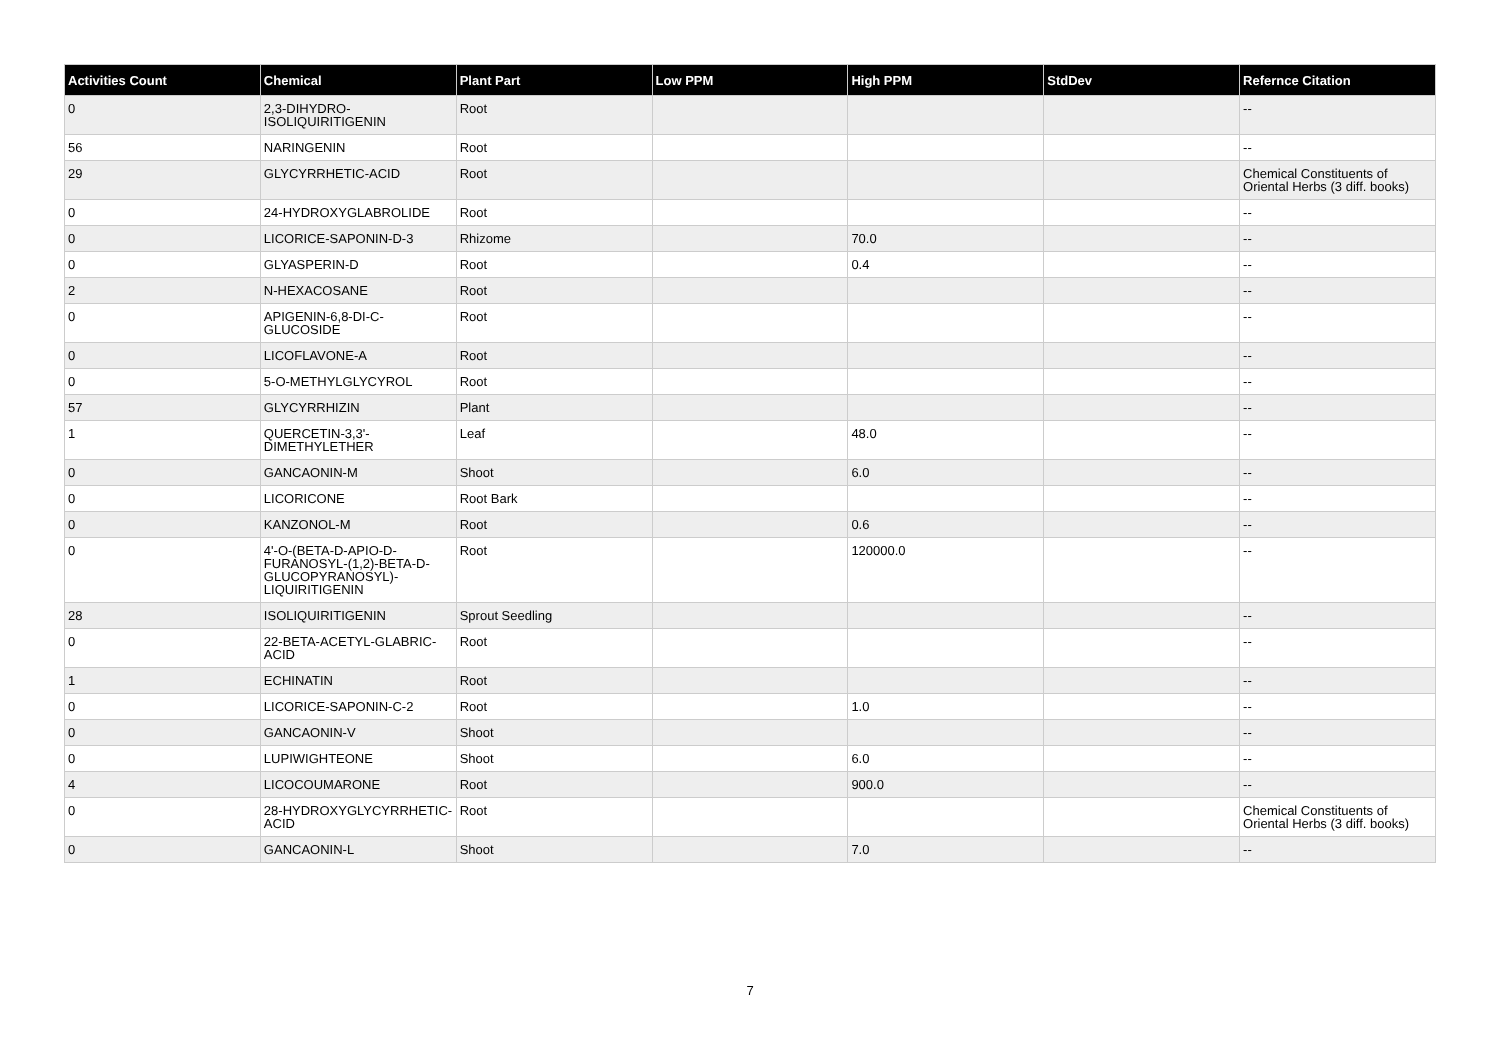| Activities Count | Chemical | Plant Part | Low PPM | High PPM | StdDev | Refernce Citation |
| --- | --- | --- | --- | --- | --- | --- |
| 0 | 2,3-DIHYDRO-ISOLIQUIRITIGENIN | Root | | | | -- |
| 56 | NARINGENIN | Root | | | | -- |
| 29 | GLYCYRRHETIC-ACID | Root | | | | Chemical Constituents of Oriental Herbs (3 diff. books) |
| 0 | 24-HYDROXYGLABROLIDE | Root | | | | -- |
| 0 | LICORICE-SAPONIN-D-3 | Rhizome | | 70.0 | | -- |
| 0 | GLYASPERIN-D | Root | | 0.4 | | -- |
| 2 | N-HEXACOSANE | Root | | | | -- |
| 0 | APIGENIN-6,8-DI-C-GLUCOSIDE | Root | | | | -- |
| 0 | LICOFLAVONE-A | Root | | | | -- |
| 0 | 5-O-METHYLGLYCYROL | Root | | | | -- |
| 57 | GLYCYRRHIZIN | Plant | | | | -- |
| 1 | QUERCETIN-3,3'-DIMETHYLETHER | Leaf | | 48.0 | | -- |
| 0 | GANCAONIN-M | Shoot | | 6.0 | | -- |
| 0 | LICORICONE | Root Bark | | | | -- |
| 0 | KANZONOL-M | Root | | 0.6 | | -- |
| 0 | 4'-O-(BETA-D-APIO-D-FURANOSYL-(1,2)-BETA-D-GLUCOPYRANOSYL)-LIQUIRITIGENIN | Root | | 120000.0 | | -- |
| 28 | ISOLIQUIRITIGENIN | Sprout Seedling | | | | -- |
| 0 | 22-BETA-ACETYL-GLABRIC-ACID | Root | | | | -- |
| 1 | ECHINATIN | Root | | | | -- |
| 0 | LICORICE-SAPONIN-C-2 | Root | | 1.0 | | -- |
| 0 | GANCAONIN-V | Shoot | | | | -- |
| 0 | LUPIWIGHTEONE | Shoot | | 6.0 | | -- |
| 4 | LICOCOUMARONE | Root | | 900.0 | | -- |
| 0 | 28-HYDROXYGLYCYRRHETIC-ACID | Root | | | | Chemical Constituents of Oriental Herbs (3 diff. books) |
| 0 | GANCAONIN-L | Shoot | | 7.0 | | -- |
7